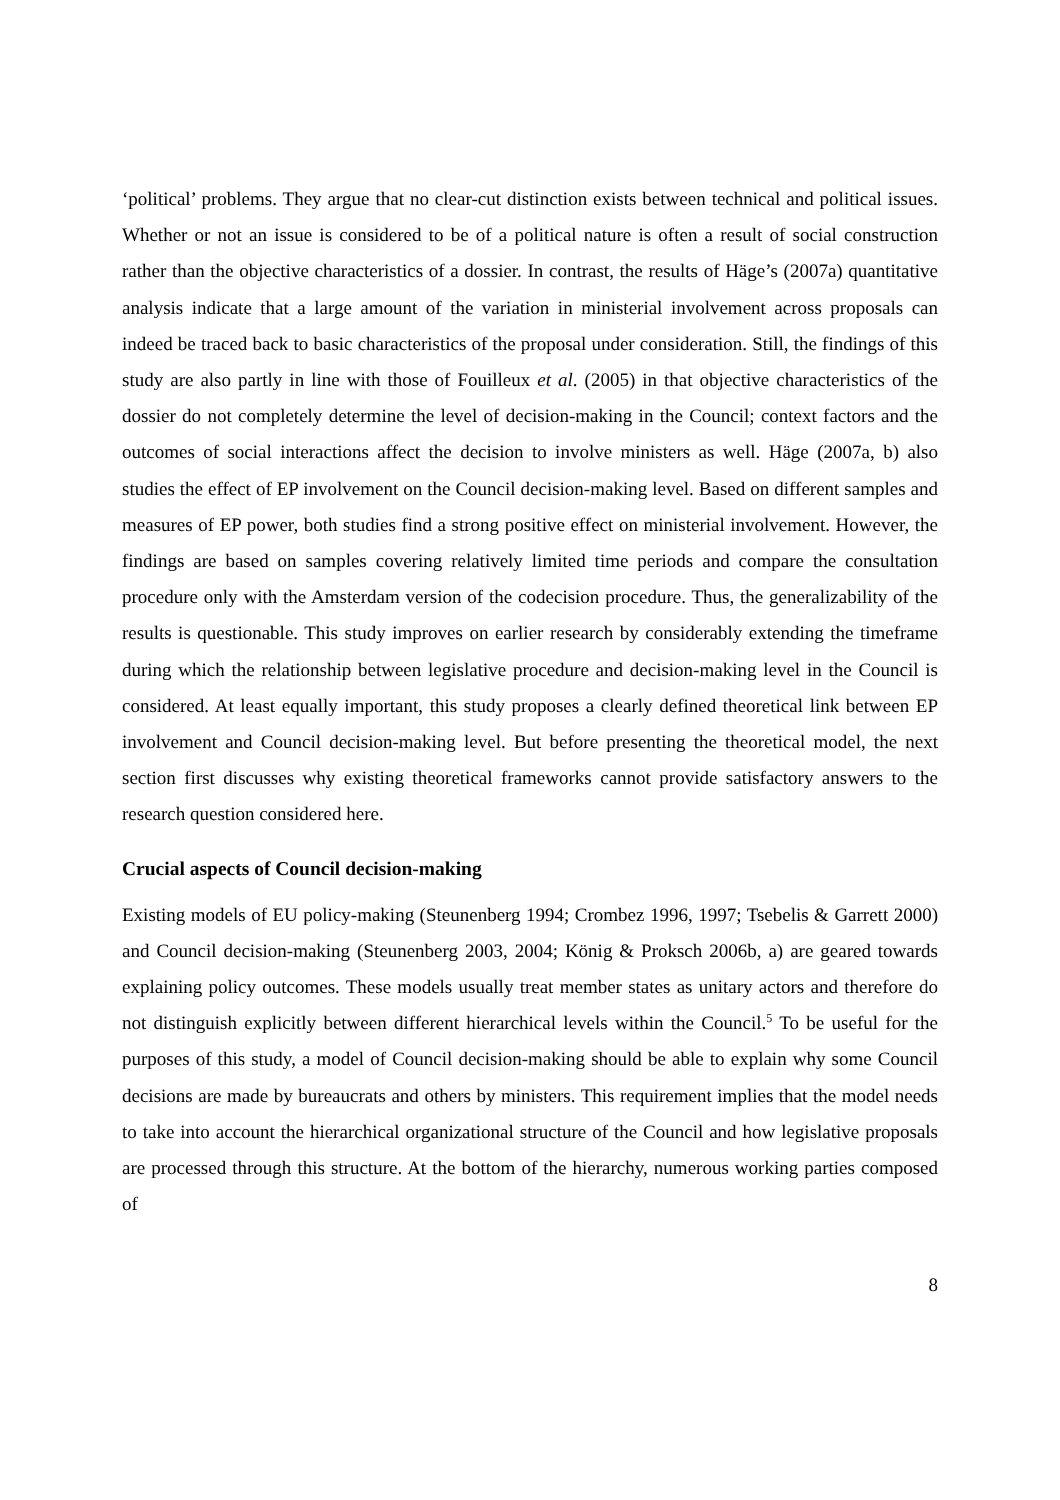‘political’ problems. They argue that no clear-cut distinction exists between technical and political issues. Whether or not an issue is considered to be of a political nature is often a result of social construction rather than the objective characteristics of a dossier. In contrast, the results of Häge’s (2007a) quantitative analysis indicate that a large amount of the variation in ministerial involvement across proposals can indeed be traced back to basic characteristics of the proposal under consideration. Still, the findings of this study are also partly in line with those of Fouilleux et al. (2005) in that objective characteristics of the dossier do not completely determine the level of decision-making in the Council; context factors and the outcomes of social interactions affect the decision to involve ministers as well. Häge (2007a, b) also studies the effect of EP involvement on the Council decision-making level. Based on different samples and measures of EP power, both studies find a strong positive effect on ministerial involvement. However, the findings are based on samples covering relatively limited time periods and compare the consultation procedure only with the Amsterdam version of the codecision procedure. Thus, the generalizability of the results is questionable. This study improves on earlier research by considerably extending the timeframe during which the relationship between legislative procedure and decision-making level in the Council is considered. At least equally important, this study proposes a clearly defined theoretical link between EP involvement and Council decision-making level. But before presenting the theoretical model, the next section first discusses why existing theoretical frameworks cannot provide satisfactory answers to the research question considered here.
Crucial aspects of Council decision-making
Existing models of EU policy-making (Steunenberg 1994; Crombez 1996, 1997; Tsebelis & Garrett 2000) and Council decision-making (Steunenberg 2003, 2004; König & Proksch 2006b, a) are geared towards explaining policy outcomes. These models usually treat member states as unitary actors and therefore do not distinguish explicitly between different hierarchical levels within the Council.<sup>5</sup> To be useful for the purposes of this study, a model of Council decision-making should be able to explain why some Council decisions are made by bureaucrats and others by ministers. This requirement implies that the model needs to take into account the hierarchical organizational structure of the Council and how legislative proposals are processed through this structure. At the bottom of the hierarchy, numerous working parties composed of
8